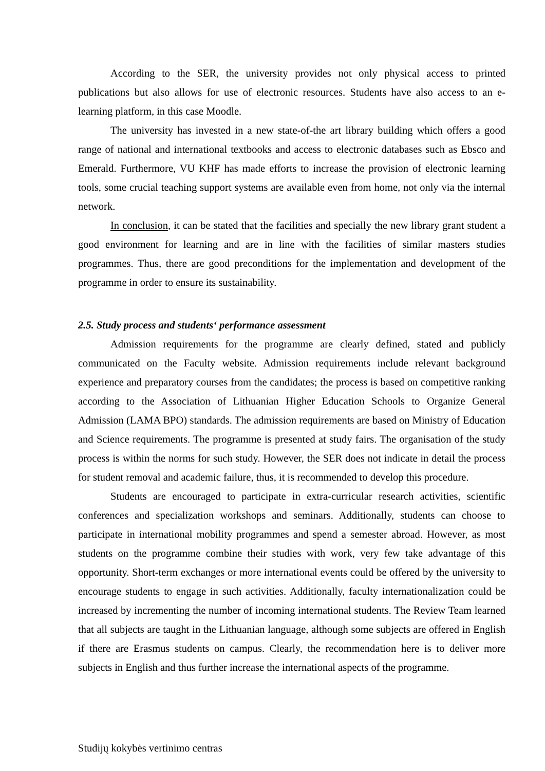According to the SER, the university provides not only physical access to printed publications but also allows for use of electronic resources. Students have also access to an e-learning platform, in this case Moodle.
The university has invested in a new state-of-the art library building which offers a good range of national and international textbooks and access to electronic databases such as Ebsco and Emerald. Furthermore, VU KHF has made efforts to increase the provision of electronic learning tools, some crucial teaching support systems are available even from home, not only via the internal network.
In conclusion, it can be stated that the facilities and specially the new library grant student a good environment for learning and are in line with the facilities of similar masters studies programmes. Thus, there are good preconditions for the implementation and development of the programme in order to ensure its sustainability.
2.5. Study process and students‘ performance assessment
Admission requirements for the programme are clearly defined, stated and publicly communicated on the Faculty website. Admission requirements include relevant background experience and preparatory courses from the candidates; the process is based on competitive ranking according to the Association of Lithuanian Higher Education Schools to Organize General Admission (LAMA BPO) standards. The admission requirements are based on Ministry of Education and Science requirements. The programme is presented at study fairs. The organisation of the study process is within the norms for such study. However, the SER does not indicate in detail the process for student removal and academic failure, thus, it is recommended to develop this procedure.
Students are encouraged to participate in extra-curricular research activities, scientific conferences and specialization workshops and seminars. Additionally, students can choose to participate in international mobility programmes and spend a semester abroad. However, as most students on the programme combine their studies with work, very few take advantage of this opportunity. Short-term exchanges or more international events could be offered by the university to encourage students to engage in such activities. Additionally, faculty internationalization could be increased by incrementing the number of incoming international students. The Review Team learned that all subjects are taught in the Lithuanian language, although some subjects are offered in English if there are Erasmus students on campus. Clearly, the recommendation here is to deliver more subjects in English and thus further increase the international aspects of the programme.
Studijų kokybės vertinimo centras